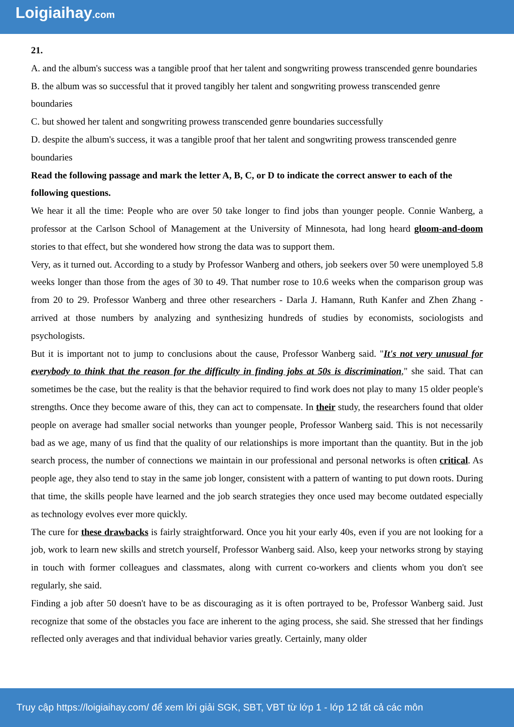Loigiaihay.com
21.
A. and the album's success was a tangible proof that her talent and songwriting prowess transcended genre boundaries
B. the album was so successful that it proved tangibly her talent and songwriting prowess transcended genre boundaries
C. but showed her talent and songwriting prowess transcended genre boundaries successfully
D. despite the album's success, it was a tangible proof that her talent and songwriting prowess transcended genre boundaries
Read the following passage and mark the letter A, B, C, or D to indicate the correct answer to each of the following questions.
We hear it all the time: People who are over 50 take longer to find jobs than younger people. Connie Wanberg, a professor at the Carlson School of Management at the University of Minnesota, had long heard gloom-and-doom stories to that effect, but she wondered how strong the data was to support them.
Very, as it turned out. According to a study by Professor Wanberg and others, job seekers over 50 were unemployed 5.8 weeks longer than those from the ages of 30 to 49. That number rose to 10.6 weeks when the comparison group was from 20 to 29. Professor Wanberg and three other researchers - Darla J. Hamann, Ruth Kanfer and Zhen Zhang - arrived at those numbers by analyzing and synthesizing hundreds of studies by economists, sociologists and psychologists.
But it is important not to jump to conclusions about the cause, Professor Wanberg said. "It's not very unusual for everybody to think that the reason for the difficulty in finding jobs at 50s is discrimination," she said. That can sometimes be the case, but the reality is that the behavior required to find work does not play to many 15 older people's strengths. Once they become aware of this, they can act to compensate. In their study, the researchers found that older people on average had smaller social networks than younger people, Professor Wanberg said. This is not necessarily bad as we age, many of us find that the quality of our relationships is more important than the quantity. But in the job search process, the number of connections we maintain in our professional and personal networks is often critical. As people age, they also tend to stay in the same job longer, consistent with a pattern of wanting to put down roots. During that time, the skills people have learned and the job search strategies they once used may become outdated especially as technology evolves ever more quickly.
The cure for these drawbacks is fairly straightforward. Once you hit your early 40s, even if you are not looking for a job, work to learn new skills and stretch yourself, Professor Wanberg said. Also, keep your networks strong by staying in touch with former colleagues and classmates, along with current co-workers and clients whom you don't see regularly, she said.
Finding a job after 50 doesn't have to be as discouraging as it is often portrayed to be, Professor Wanberg said. Just recognize that some of the obstacles you face are inherent to the aging process, she said. She stressed that her findings reflected only averages and that individual behavior varies greatly. Certainly, many older
Truy cập https://loigiaihay.com/ để xem lời giải SGK, SBT, VBT từ lớp 1 - lớp 12 tất cả các môn